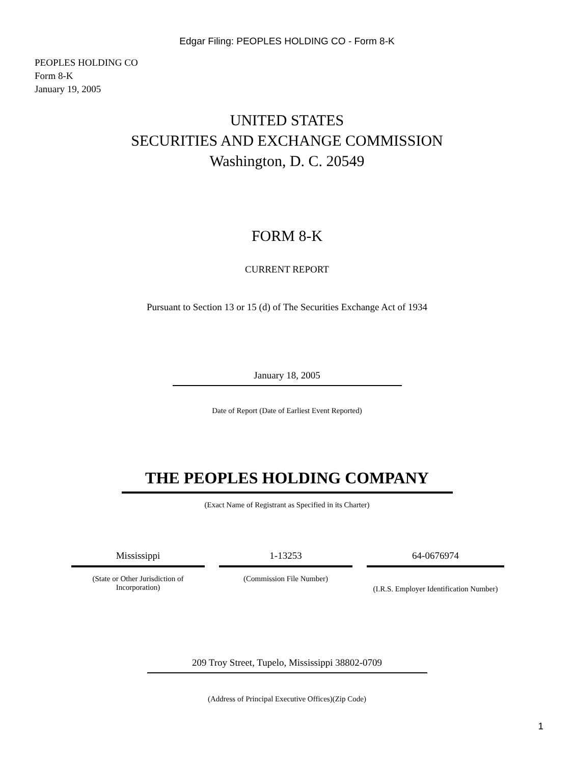Edgar Filing: PEOPLES HOLDING CO - Form 8-K
PEOPLES HOLDING CO
Form 8-K
January 19, 2005
UNITED STATES
SECURITIES AND EXCHANGE COMMISSION
Washington, D. C. 20549
FORM 8-K
CURRENT REPORT
Pursuant to Section 13 or 15 (d) of The Securities Exchange Act of 1934
January 18, 2005
Date of Report (Date of Earliest Event Reported)
THE PEOPLES HOLDING COMPANY
(Exact Name of Registrant as Specified in its Charter)
Mississippi
(State or Other Jurisdiction of Incorporation)
1-13253
(Commission File Number)
64-0676974
(I.R.S. Employer Identification Number)
209 Troy Street, Tupelo, Mississippi 38802-0709
(Address of Principal Executive Offices)(Zip Code)
1